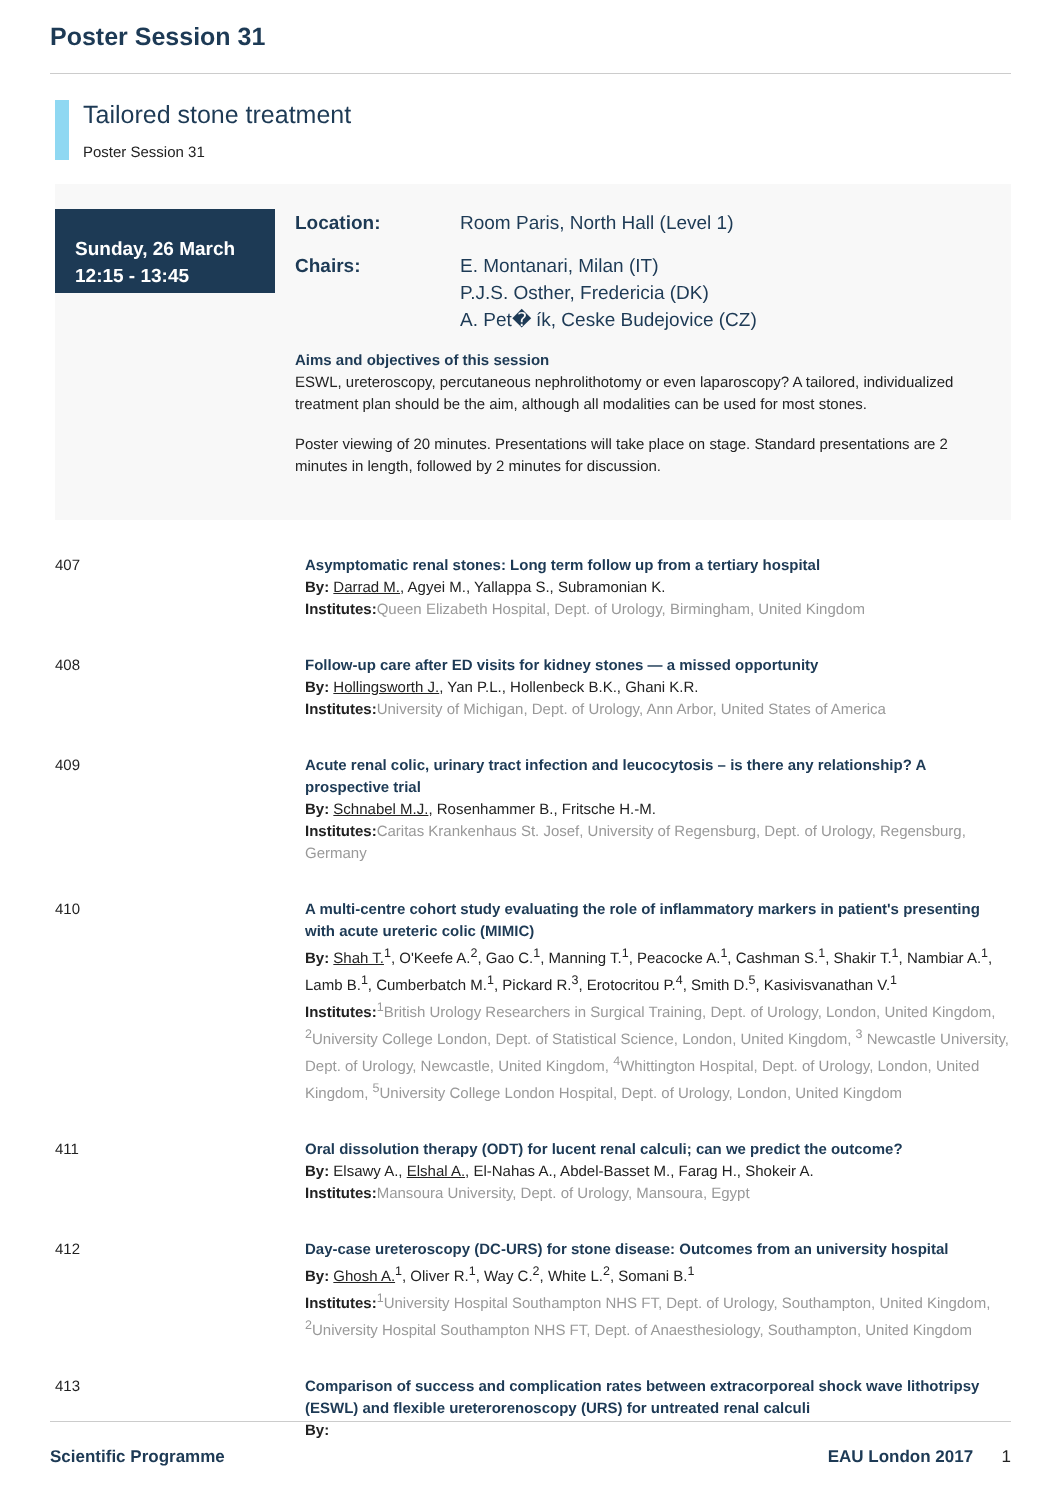Poster Session 31
Tailored stone treatment
Poster Session 31
Sunday, 26 March
12:15 - 13:45
Location: Room Paris, North Hall (Level 1)
Chairs: E. Montanari, Milan (IT)
P.J.S. Osther, Fredericia (DK)
A. Pet� ík, Ceske Budejovice (CZ)
Aims and objectives of this session
ESWL, ureteroscopy, percutaneous nephrolithotomy or even laparoscopy? A tailored, individualized treatment plan should be the aim, although all modalities can be used for most stones.
Poster viewing of 20 minutes. Presentations will take place on stage. Standard presentations are 2 minutes in length, followed by 2 minutes for discussion.
407 Asymptomatic renal stones: Long term follow up from a tertiary hospital
By: Darrad M., Agyei M., Yallappa S., Subramonian K.
Institutes: Queen Elizabeth Hospital, Dept. of Urology, Birmingham, United Kingdom
408 Follow-up care after ED visits for kidney stones — a missed opportunity
By: Hollingsworth J., Yan P.L., Hollenbeck B.K., Ghani K.R.
Institutes: University of Michigan, Dept. of Urology, Ann Arbor, United States of America
409 Acute renal colic, urinary tract infection and leucocytosis – is there any relationship? A prospective trial
By: Schnabel M.J., Rosenhammer B., Fritsche H.-M.
Institutes: Caritas Krankenhaus St. Josef, University of Regensburg, Dept. of Urology, Regensburg, Germany
410 A multi-centre cohort study evaluating the role of inflammatory markers in patient's presenting with acute ureteric colic (MIMIC)
By: Shah T.<sup>1</sup>, O'Keefe A.<sup>2</sup>, Gao C.<sup>1</sup>, Manning T.<sup>1</sup>, Peacocke A.<sup>1</sup>, Cashman S.<sup>1</sup>, Shakir T.<sup>1</sup>, Nambiar A.<sup>1</sup>, Lamb B.<sup>1</sup>, Cumberbatch M.<sup>1</sup>, Pickard R.<sup>3</sup>, Erotocritou P.<sup>4</sup>, Smith D.<sup>5</sup>, Kasivisvanathan V.<sup>1</sup>
Institutes: <sup>1</sup>British Urology Researchers in Surgical Training, Dept. of Urology, London, United Kingdom, <sup>2</sup>University College London, Dept. of Statistical Science, London, United Kingdom, <sup>3</sup> Newcastle University, Dept. of Urology, Newcastle, United Kingdom, <sup>4</sup>Whittington Hospital, Dept. of Urology, London, United Kingdom, <sup>5</sup>University College London Hospital, Dept. of Urology, London, United Kingdom
411 Oral dissolution therapy (ODT) for lucent renal calculi; can we predict the outcome?
By: Elsawy A., Elshal A., El-Nahas A., Abdel-Basset M., Farag H., Shokeir A.
Institutes: Mansoura University, Dept. of Urology, Mansoura, Egypt
412 Day-case ureteroscopy (DC-URS) for stone disease: Outcomes from an university hospital
By: Ghosh A.<sup>1</sup>, Oliver R.<sup>1</sup>, Way C.<sup>2</sup>, White L.<sup>2</sup>, Somani B.<sup>1</sup>
Institutes: <sup>1</sup>University Hospital Southampton NHS FT, Dept. of Urology, Southampton, United Kingdom, <sup>2</sup>University Hospital Southampton NHS FT, Dept. of Anaesthesiology, Southampton, United Kingdom
413 Comparison of success and complication rates between extracorporeal shock wave lithotripsy (ESWL) and flexible ureterorenoscopy (URS) for untreated renal calculi
By:
Scientific Programme EAU London 2017 1